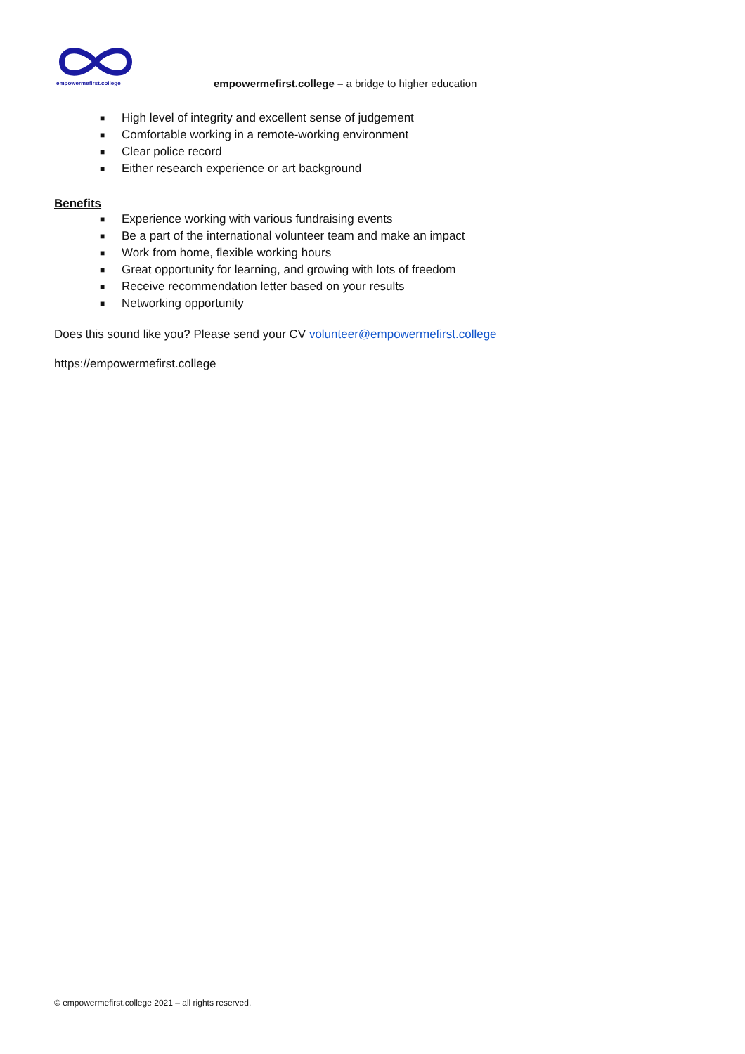empowermefirst.college
empowermefirst.college – a bridge to higher education
■ High level of integrity and excellent sense of judgement
■ Comfortable working in a remote-working environment
■ Clear police record
■ Either research experience or art background
Benefits
■ Experience working with various fundraising events
■ Be a part of the international volunteer team and make an impact
■ Work from home, flexible working hours
■ Great opportunity for learning, and growing with lots of freedom
■ Receive recommendation letter based on your results
■ Networking opportunity
Does this sound like you? Please send your CV volunteer@empowermefirst.college
https://empowermefirst.college
© empowermefirst.college 2021 – all rights reserved.